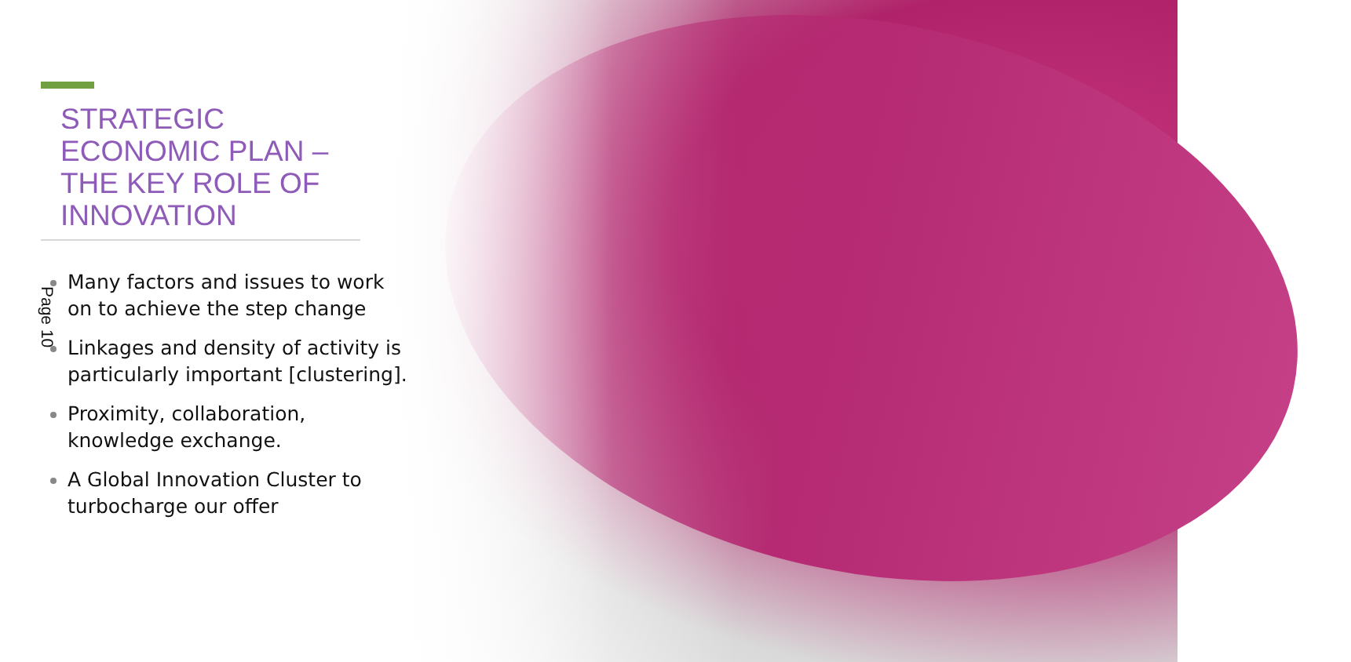STRATEGIC
ECONOMIC PLAN –
THE KEY ROLE OF
INNOVATION
Many factors and issues to work on to achieve the step change
Linkages and density of activity is particularly important [clustering].
Proximity, collaboration, knowledge exchange.
A Global Innovation Cluster to turbocharge our offer
Page 10